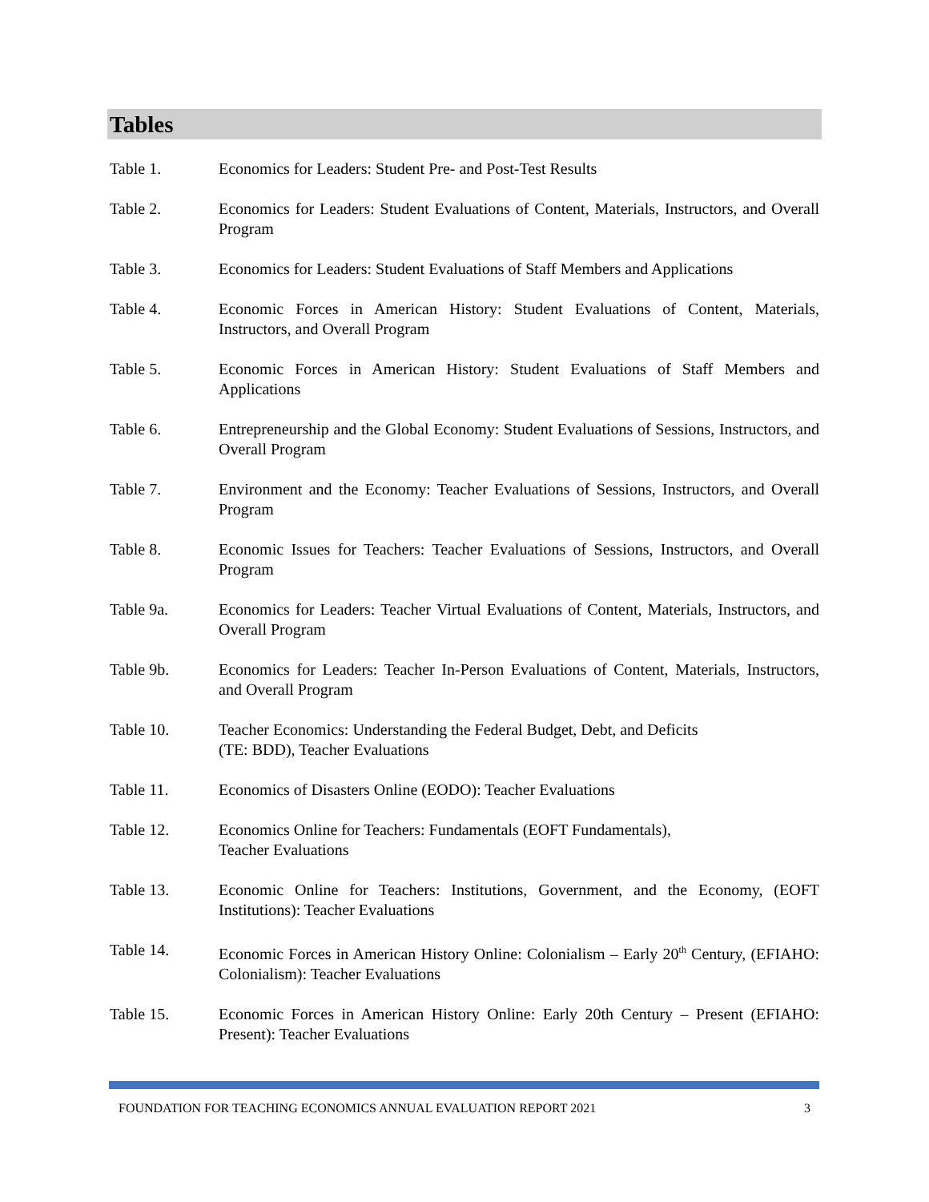Tables
Table 1. Economics for Leaders: Student Pre- and Post-Test Results
Table 2. Economics for Leaders: Student Evaluations of Content, Materials, Instructors, and Overall Program
Table 3. Economics for Leaders: Student Evaluations of Staff Members and Applications
Table 4. Economic Forces in American History: Student Evaluations of Content, Materials, Instructors, and Overall Program
Table 5. Economic Forces in American History: Student Evaluations of Staff Members and Applications
Table 6. Entrepreneurship and the Global Economy: Student Evaluations of Sessions, Instructors, and Overall Program
Table 7. Environment and the Economy: Teacher Evaluations of Sessions, Instructors, and Overall Program
Table 8. Economic Issues for Teachers: Teacher Evaluations of Sessions, Instructors, and Overall Program
Table 9a. Economics for Leaders: Teacher Virtual Evaluations of Content, Materials, Instructors, and Overall Program
Table 9b. Economics for Leaders: Teacher In-Person Evaluations of Content, Materials, Instructors, and Overall Program
Table 10. Teacher Economics: Understanding the Federal Budget, Debt, and Deficits
(TE: BDD), Teacher Evaluations
Table 11. Economics of Disasters Online (EODO): Teacher Evaluations
Table 12. Economics Online for Teachers: Fundamentals (EOFT Fundamentals),
Teacher Evaluations
Table 13. Economic Online for Teachers: Institutions, Government, and the Economy, (EOFT Institutions): Teacher Evaluations
Table 14. Economic Forces in American History Online: Colonialism – Early 20<sup>th</sup> Century, (EFIAHO: Colonialism): Teacher Evaluations
Table 15. Economic Forces in American History Online: Early 20th Century – Present (EFIAHO: Present): Teacher Evaluations
FOUNDATION FOR TEACHING ECONOMICS ANNUAL EVALUATION REPORT 2021 3